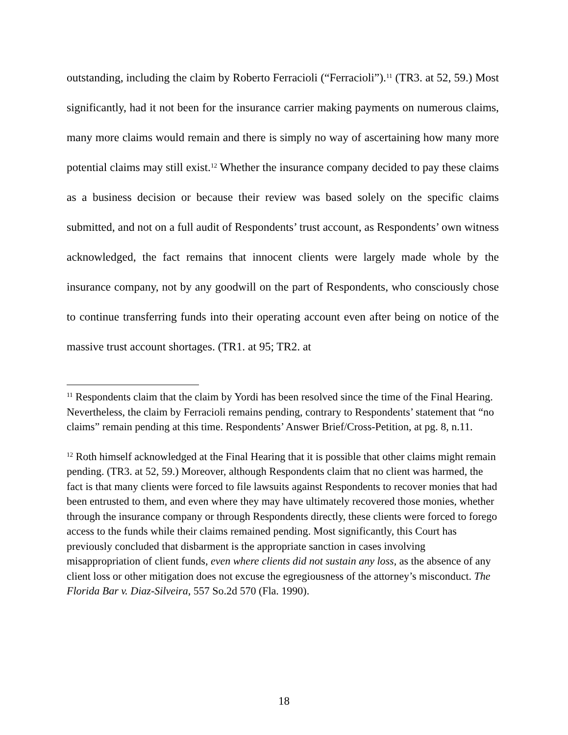outstanding, including the claim by Roberto Ferracioli (“Ferracioli”).<sup>11</sup> (TR3. at 52, 59.) Most significantly, had it not been for the insurance carrier making payments on numerous claims, many more claims would remain and there is simply no way of ascertaining how many more potential claims may still exist.<sup>12</sup> Whether the insurance company decided to pay these claims as a business decision or because their review was based solely on the specific claims submitted, and not on a full audit of Respondents’ trust account, as Respondents’ own witness acknowledged, the fact remains that innocent clients were largely made whole by the insurance company, not by any goodwill on the part of Respondents, who consciously chose to continue transferring funds into their operating account even after being on notice of the massive trust account shortages. (TR1. at 95; TR2. at
<sup>11</sup> Respondents claim that the claim by Yordi has been resolved since the time of the Final Hearing. Nevertheless, the claim by Ferracioli remains pending, contrary to Respondents’ statement that “no claims” remain pending at this time. Respondents’ Answer Brief/Cross-Petition, at pg. 8, n.11.
<sup>12</sup> Roth himself acknowledged at the Final Hearing that it is possible that other claims might remain pending. (TR3. at 52, 59.) Moreover, although Respondents claim that no client was harmed, the fact is that many clients were forced to file lawsuits against Respondents to recover monies that had been entrusted to them, and even where they may have ultimately recovered those monies, whether through the insurance company or through Respondents directly, these clients were forced to forego access to the funds while their claims remained pending. Most significantly, this Court has previously concluded that disbarment is the appropriate sanction in cases involving misappropriation of client funds, even where clients did not sustain any loss, as the absence of any client loss or other mitigation does not excuse the egregiousness of the attorney’s misconduct. The Florida Bar v. Diaz-Silveira, 557 So.2d 570 (Fla. 1990).
18